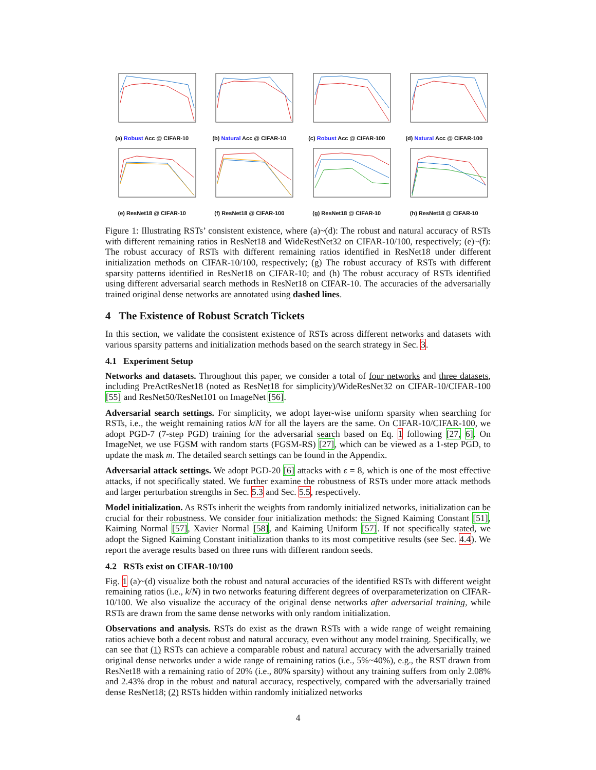(a) Robust Acc @ CIFAR-10
(b) Natural Acc @ CIFAR-10
(c) Robust Acc @ CIFAR-100
(d) Natural Acc @ CIFAR-100
(e) ResNet18 @ CIFAR-10
(f) ResNet18 @ CIFAR-100
(g) ResNet18 @ CIFAR-10
(h) ResNet18 @ CIFAR-10
Figure 1: Illustrating RSTs’ consistent existence, where (a)~(d): The robust and natural accuracy of RSTs with different remaining ratios in ResNet18 and WideRestNet32 on CIFAR-10/100, respectively; (e)~(f): The robust accuracy of RSTs with different remaining ratios identified in ResNet18 under different initialization methods on CIFAR-10/100, respectively; (g) The robust accuracy of RSTs with different sparsity patterns identified in ResNet18 on CIFAR-10; and (h) The robust accuracy of RSTs identified using different adversarial search methods in ResNet18 on CIFAR-10. The accuracies of the adversarially trained original dense networks are annotated using dashed lines.
4 The Existence of Robust Scratch Tickets
In this section, we validate the consistent existence of RSTs across different networks and datasets with various sparsity patterns and initialization methods based on the search strategy in Sec. 3.
4.1 Experiment Setup
Networks and datasets. Throughout this paper, we consider a total of four networks and three datasets, including PreActResNet18 (noted as ResNet18 for simplicity)/WideResNet32 on CIFAR-10/CIFAR-100 [55] and ResNet50/ResNet101 on ImageNet [56].
Adversarial search settings. For simplicity, we adopt layer-wise uniform sparsity when searching for RSTs, i.e., the weight remaining ratios k/N for all the layers are the same. On CIFAR-10/CIFAR-100, we adopt PGD-7 (7-step PGD) training for the adversarial search based on Eq. 1 following [27, 6]. On ImageNet, we use FGSM with random starts (FGSM-RS) [27], which can be viewed as a 1-step PGD, to update the mask m. The detailed search settings can be found in the Appendix.
Adversarial attack settings. We adopt PGD-20 [6] attacks with ϵ = 8, which is one of the most effective attacks, if not specifically stated. We further examine the robustness of RSTs under more attack methods and larger perturbation strengths in Sec. 5.3 and Sec. 5.5, respectively.
Model initialization. As RSTs inherit the weights from randomly initialized networks, initialization can be crucial for their robustness. We consider four initialization methods: the Signed Kaiming Constant [51], Kaiming Normal [57], Xavier Normal [58], and Kaiming Uniform [57]. If not specifically stated, we adopt the Signed Kaiming Constant initialization thanks to its most competitive results (see Sec. 4.4). We report the average results based on three runs with different random seeds.
4.2 RSTs exist on CIFAR-10/100
Fig. 1 (a)~(d) visualize both the robust and natural accuracies of the identified RSTs with different weight remaining ratios (i.e., k/N) in two networks featuring different degrees of overparameterization on CIFAR-10/100. We also visualize the accuracy of the original dense networks after adversarial training, while RSTs are drawn from the same dense networks with only random initialization.
Observations and analysis. RSTs do exist as the drawn RSTs with a wide range of weight remaining ratios achieve both a decent robust and natural accuracy, even without any model training. Specifically, we can see that (1) RSTs can achieve a comparable robust and natural accuracy with the adversarially trained original dense networks under a wide range of remaining ratios (i.e., 5%~40%), e.g., the RST drawn from ResNet18 with a remaining ratio of 20% (i.e., 80% sparsity) without any training suffers from only 2.08% and 2.43% drop in the robust and natural accuracy, respectively, compared with the adversarially trained dense ResNet18; (2) RSTs hidden within randomly initialized networks
4